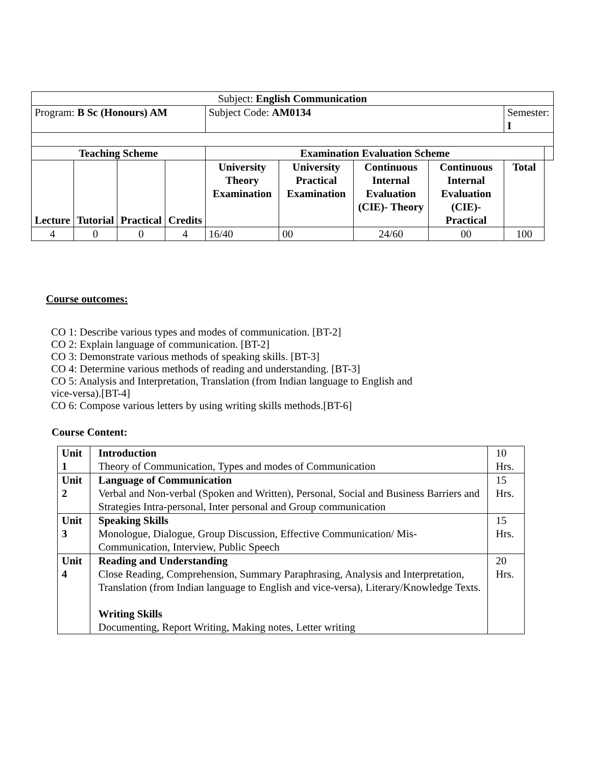| Subject: English Communication | | | | | | | | | |
| Program: B Sc (Honours) AM | | | | Subject Code: AM0134 | | | | Semester: I | |
| Teaching Scheme | | | | Examination Evaluation Scheme | | | | | |
| Lecture | Tutorial | Practical | Credits | University Theory Examination | University Practical Examination | Continuous Internal Evaluation (CIE)- Theory | Continuous Internal Evaluation (CIE)- Practical | Total | |
| 4 | 0 | 0 | 4 | 16/40 | 00 | 24/60 | 00 | 100 | |
Course outcomes:
CO 1: Describe various types and modes of communication. [BT-2]
CO 2: Explain language of communication. [BT-2]
CO 3: Demonstrate various methods of speaking skills. [BT-3]
CO 4: Determine various methods of reading and understanding. [BT-3]
CO 5: Analysis and Interpretation, Translation (from Indian language to English and
vice-versa).[BT-4]
CO 6: Compose various letters by using writing skills methods.[BT-6]
Course Content:
| Unit 1 | Introduction Theory of Communication, Types and modes of Communication | 10 Hrs. |
| Unit 2 | Language of Communication Verbal and Non-verbal (Spoken and Written), Personal, Social and Business Barriers and Strategies Intra-personal, Inter personal and Group communication | 15 Hrs. |
| Unit 3 | Speaking Skills Monologue, Dialogue, Group Discussion, Effective Communication/ Mis-Communication, Interview, Public Speech | 15 Hrs. |
| Unit 4 | Reading and Understanding Close Reading, Comprehension, Summary Paraphrasing, Analysis and Interpretation, Translation (from Indian language to English and vice-versa), Literary/Knowledge Texts. Writing Skills Documenting, Report Writing, Making notes, Letter writing | 20 Hrs. |